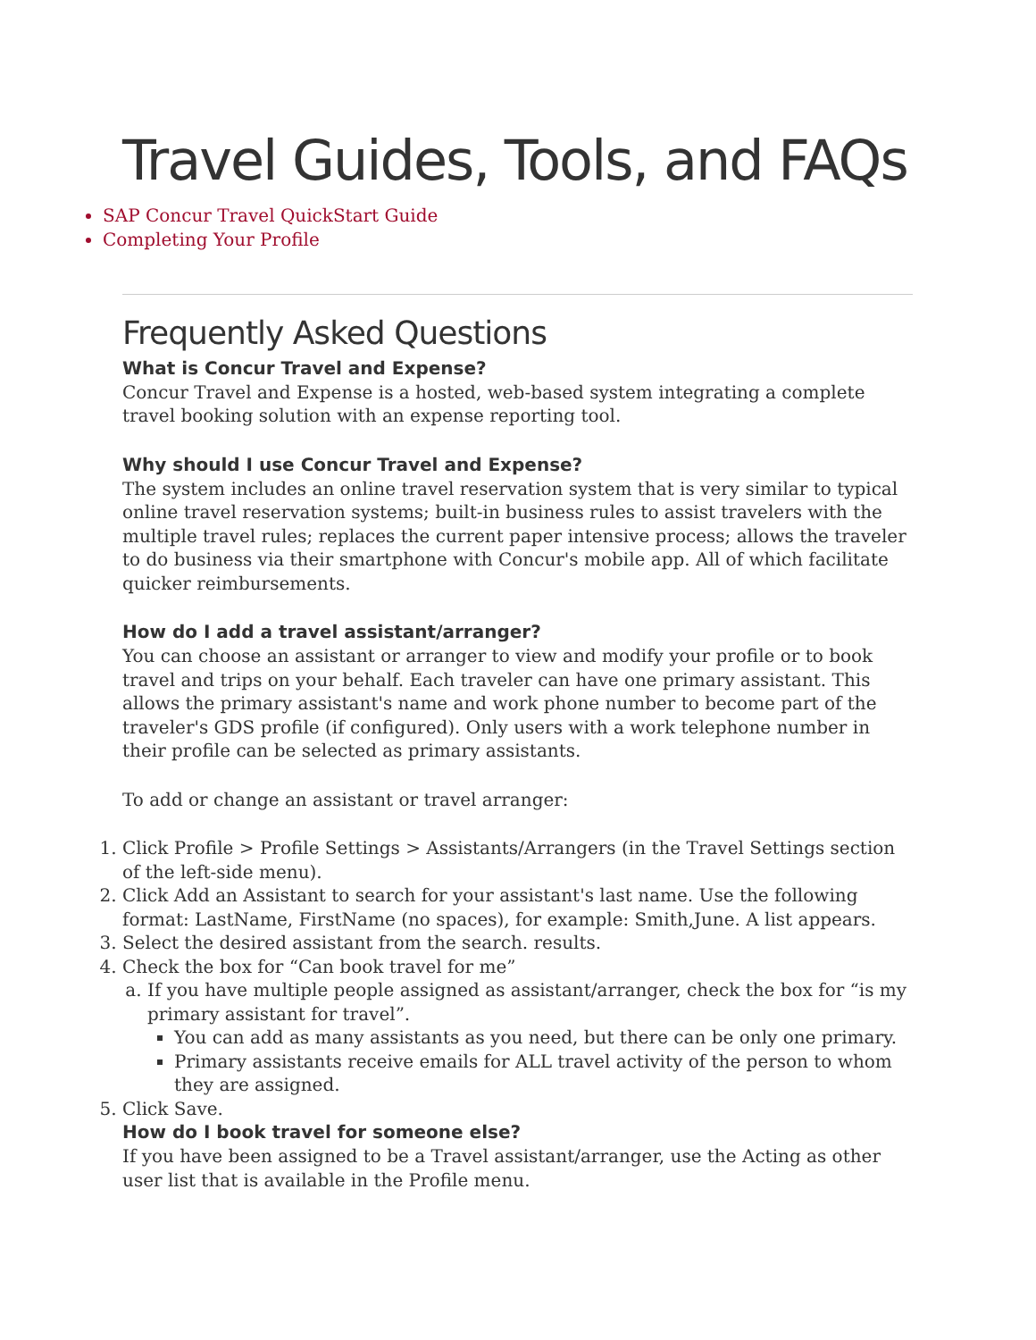Travel Guides, Tools, and FAQs
SAP Concur Travel QuickStart Guide
Completing Your Profile
Frequently Asked Questions
What is Concur Travel and Expense?
Concur Travel and Expense is a hosted, web-based system integrating a complete travel booking solution with an expense reporting tool.
Why should I use Concur Travel and Expense?
The system includes an online travel reservation system that is very similar to typical online travel reservation systems; built-in business rules to assist travelers with the multiple travel rules; replaces the current paper intensive process; allows the traveler to do business via their smartphone with Concur's mobile app. All of which facilitate quicker reimbursements.
How do I add a travel assistant/arranger?
You can choose an assistant or arranger to view and modify your profile or to book travel and trips on your behalf. Each traveler can have one primary assistant. This allows the primary assistant's name and work phone number to become part of the traveler's GDS profile (if configured). Only users with a work telephone number in their profile can be selected as primary assistants.
To add or change an assistant or travel arranger:
1. Click Profile > Profile Settings > Assistants/Arrangers (in the Travel Settings section of the left-side menu).
2. Click Add an Assistant to search for your assistant's last name. Use the following format: LastName, FirstName (no spaces), for example: Smith,June. A list appears.
3. Select the desired assistant from the search. results.
4. Check the box for “Can book travel for me”
a. If you have multiple people assigned as assistant/arranger, check the box for “is my primary assistant for travel”.
You can add as many assistants as you need, but there can be only one primary.
Primary assistants receive emails for ALL travel activity of the person to whom they are assigned.
5. Click Save.
How do I book travel for someone else?
If you have been assigned to be a Travel assistant/arranger, use the Acting as other user list that is available in the Profile menu.